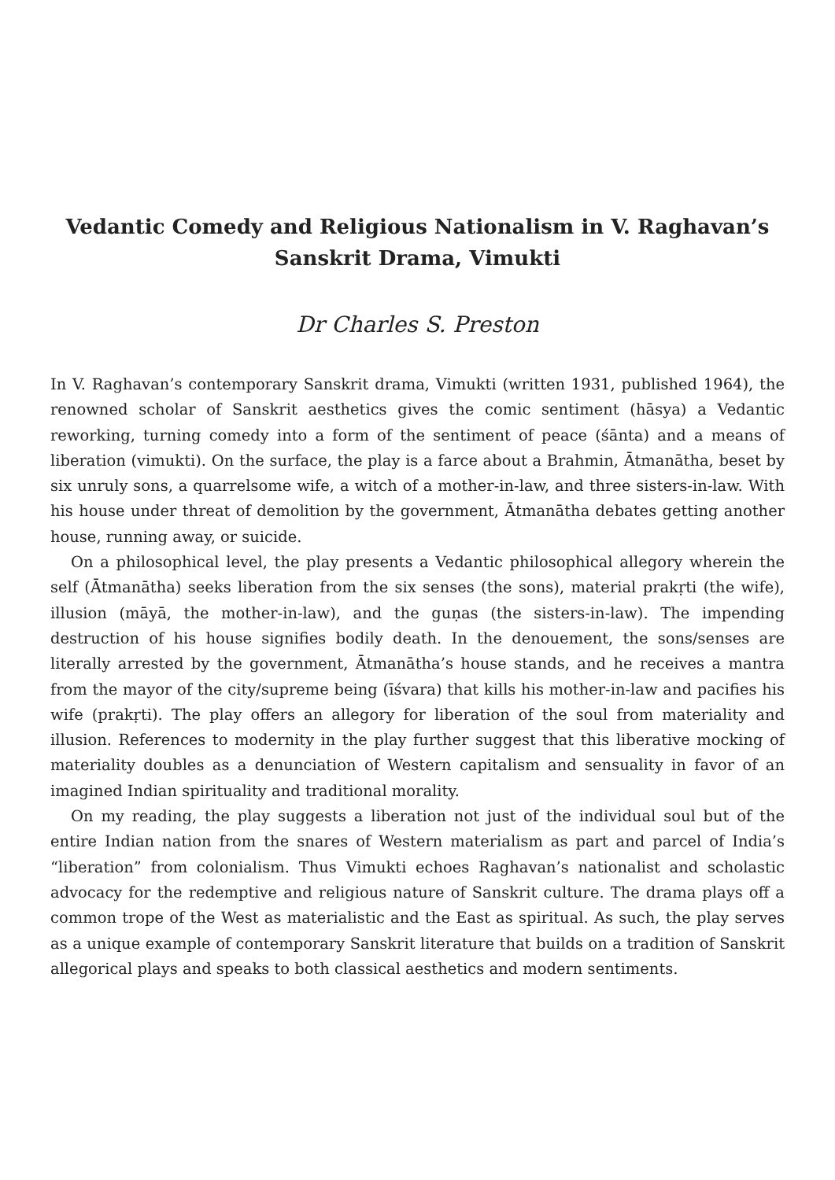Vedantic Comedy and Religious Nationalism in V. Raghavan’s
Sanskrit Drama, Vimukti
Dr Charles S. Preston
In V. Raghavan’s contemporary Sanskrit drama, Vimukti (written 1931, published 1964), the renowned scholar of Sanskrit aesthetics gives the comic sentiment (hāsya) a Vedantic reworking, turning comedy into a form of the sentiment of peace (śānta) and a means of liberation (vimukti). On the surface, the play is a farce about a Brahmin, Ātmanātha, beset by six unruly sons, a quarrelsome wife, a witch of a mother-in-law, and three sisters-in-law. With his house under threat of demolition by the government, Ātmanātha debates getting another house, running away, or suicide.
On a philosophical level, the play presents a Vedantic philosophical allegory wherein the self (Ātmanātha) seeks liberation from the six senses (the sons), material prakṛti (the wife), illusion (māyā, the mother-in-law), and the guṇas (the sisters-in-law). The impending destruction of his house signifies bodily death. In the denouement, the sons/senses are literally arrested by the government, Ātmanātha’s house stands, and he receives a mantra from the mayor of the city/supreme being (īśvara) that kills his mother-in-law and pacifies his wife (prakṛti). The play offers an allegory for liberation of the soul from materiality and illusion. References to modernity in the play further suggest that this liberative mocking of materiality doubles as a denunciation of Western capitalism and sensuality in favor of an imagined Indian spirituality and traditional morality.
On my reading, the play suggests a liberation not just of the individual soul but of the entire Indian nation from the snares of Western materialism as part and parcel of India’s “liberation” from colonialism. Thus Vimukti echoes Raghavan’s nationalist and scholastic advocacy for the redemptive and religious nature of Sanskrit culture. The drama plays off a common trope of the West as materialistic and the East as spiritual. As such, the play serves as a unique example of contemporary Sanskrit literature that builds on a tradition of Sanskrit allegorical plays and speaks to both classical aesthetics and modern sentiments.